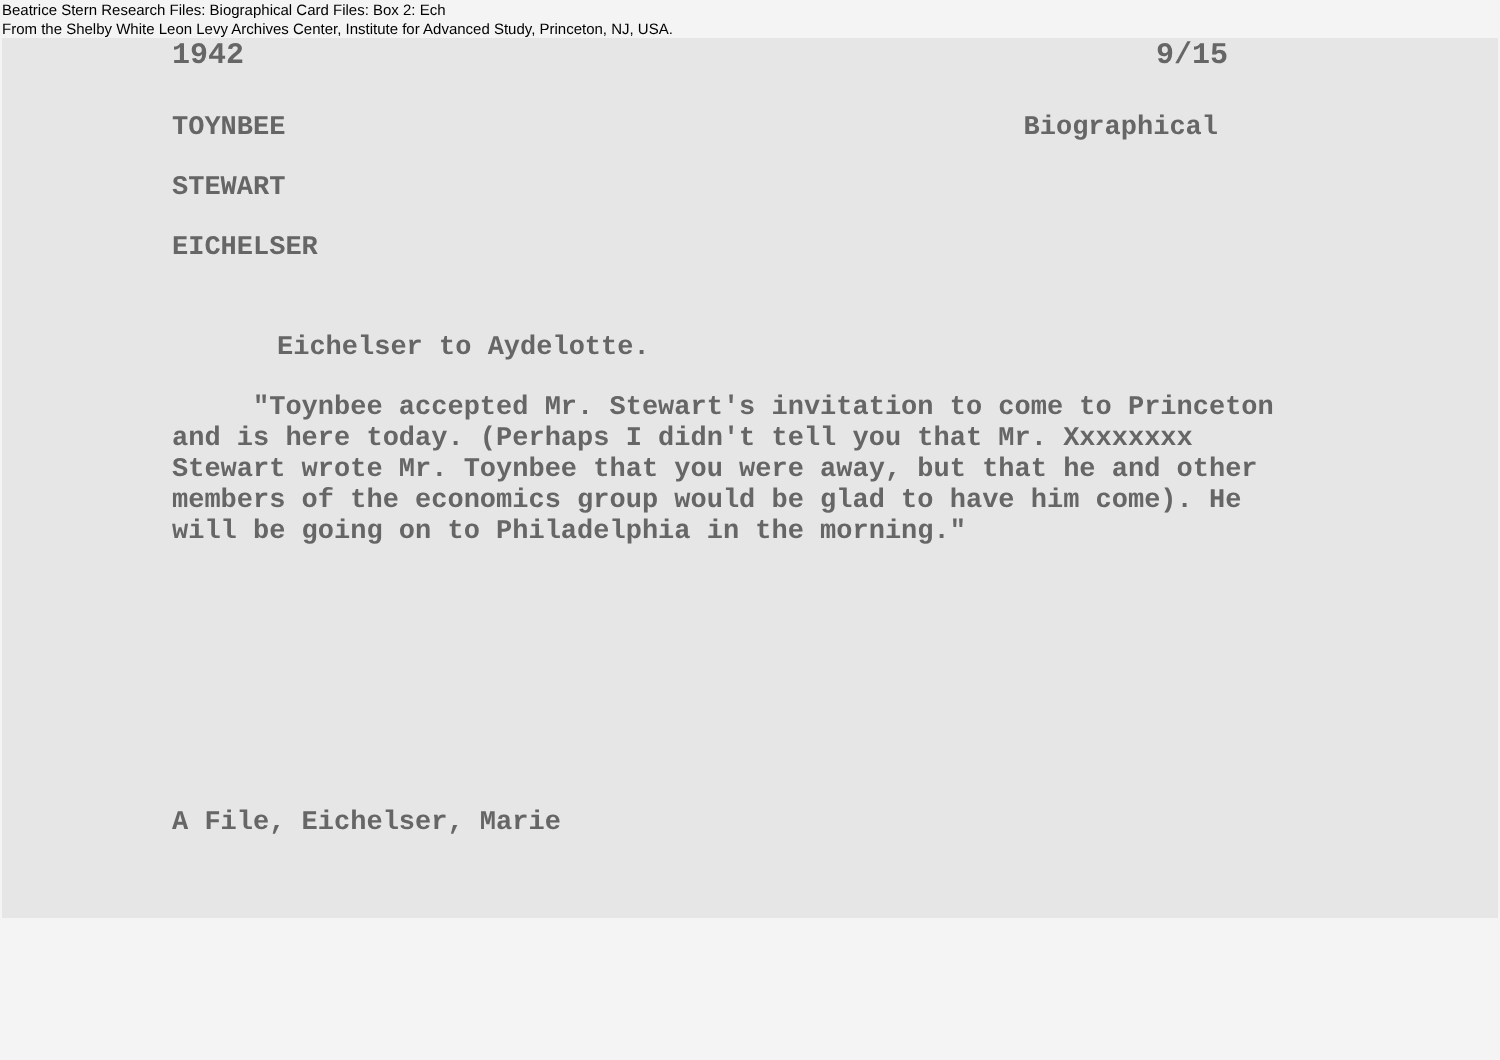Beatrice Stern Research Files: Biographical Card Files: Box 2: Ech
From the Shelby White Leon Levy Archives Center, Institute for Advanced Study, Princeton, NJ, USA.
1942 9/15
TOYNBEE Biographical
STEWART
EICHELSER
Eichelser to Aydelotte.
"Toynbee accepted Mr. Stewart's invitation to come to Princeton and is here today. (Perhaps I didn't tell you that Mr. Xxxxxxxx Stewart wrote Mr. Toynbee that you were away, but that he and other members of the economics group would be glad to have him come). He will be going on to Philadelphia in the morning."
A File, Eichelser, Marie